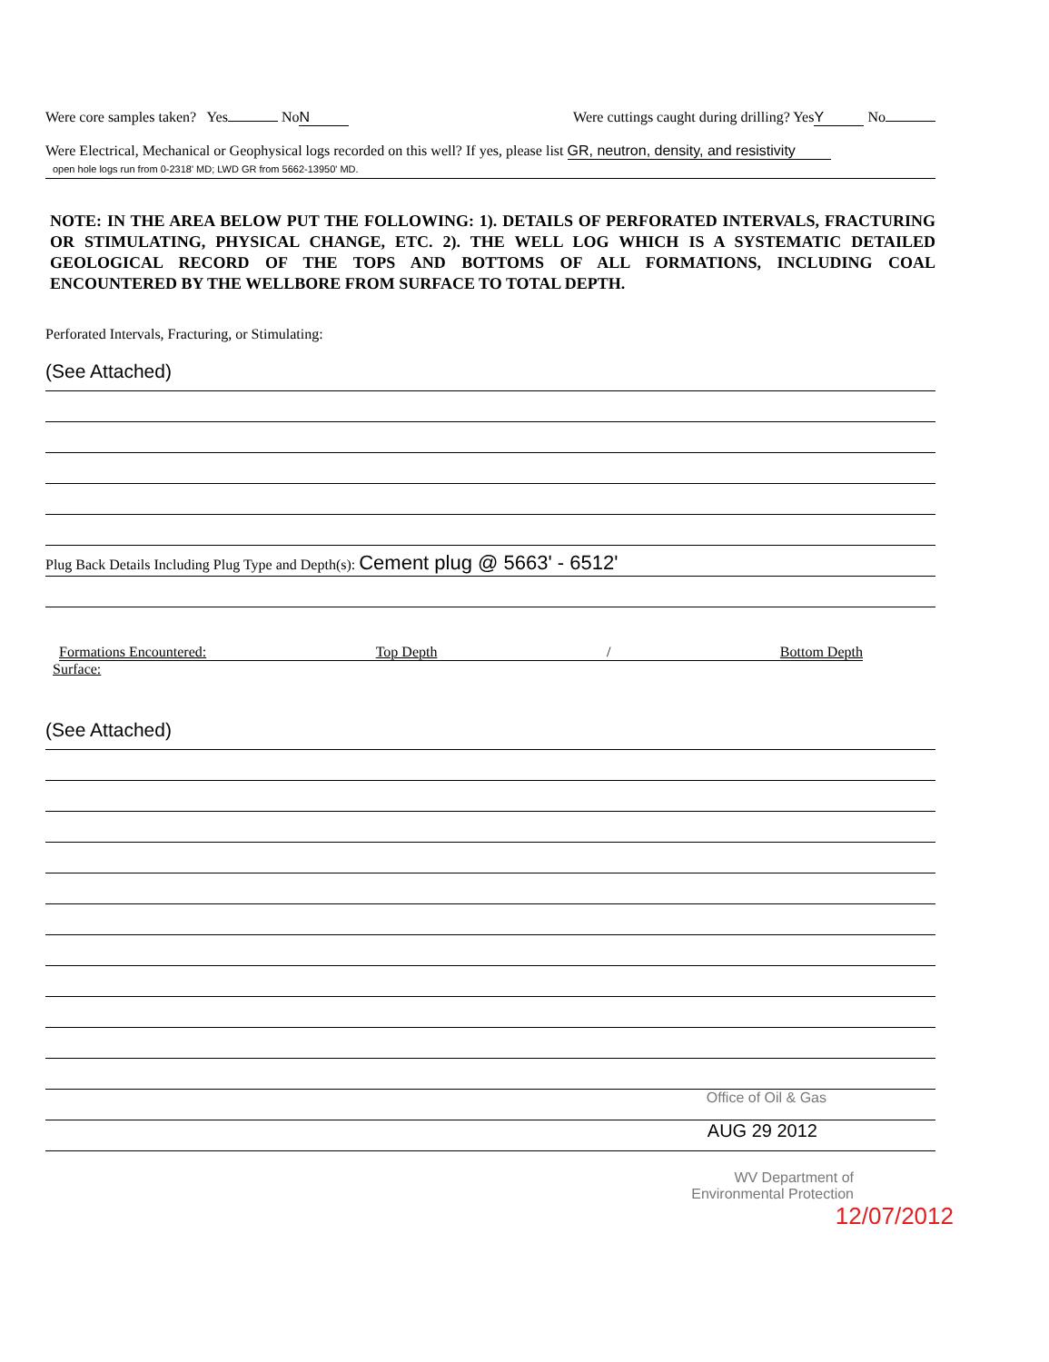Were core samples taken? Yes No N Were cuttings caught during drilling? Yes Y No
Were Electrical, Mechanical or Geophysical logs recorded on this well? If yes, please list GR, neutron, density, and resistivity
open hole logs run from 0-2318' MD; LWD GR from 5662-13950' MD.
NOTE: IN THE AREA BELOW PUT THE FOLLOWING: 1). DETAILS OF PERFORATED INTERVALS, FRACTURING OR STIMULATING, PHYSICAL CHANGE, ETC. 2). THE WELL LOG WHICH IS A SYSTEMATIC DETAILED GEOLOGICAL RECORD OF THE TOPS AND BOTTOMS OF ALL FORMATIONS, INCLUDING COAL ENCOUNTERED BY THE WELLBORE FROM SURFACE TO TOTAL DEPTH.
Perforated Intervals, Fracturing, or Stimulating:
(See Attached)
Plug Back Details Including Plug Type and Depth(s): Cement plug @ 5663' - 6512'
Formations Encountered: Top Depth / Bottom Depth
Surface:
(See Attached)
Office of Oil & Gas
AUG 29 2012
WV Department of
Environmental Protection
12/07/2012